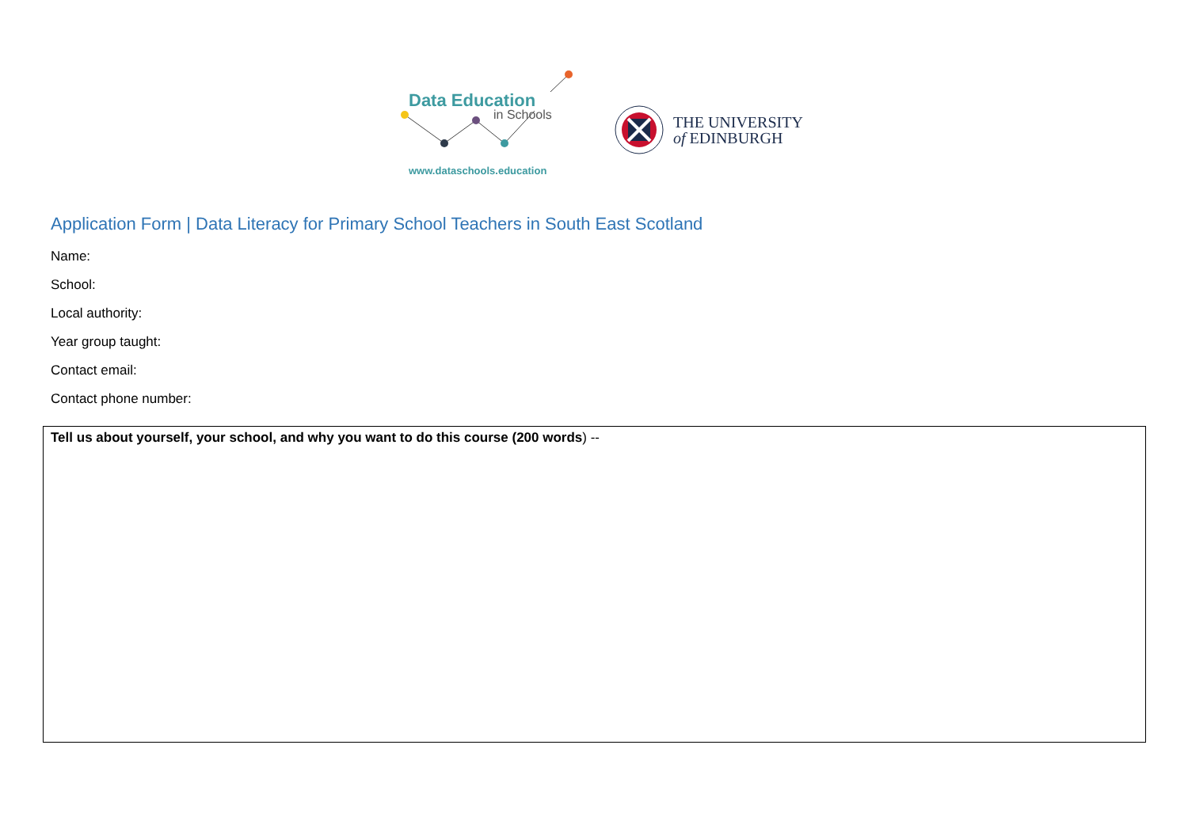Data Education
in Schools
www.dataschools.education
THE UNIVERSITY
of EDINBURGH
Application Form | Data Literacy for Primary School Teachers in South East Scotland
Name:
School:
Local authority:
Year group taught:
Contact email:
Contact phone number:
| Tell us about yourself, your school, and why you want to do this course (200 words ) -- |